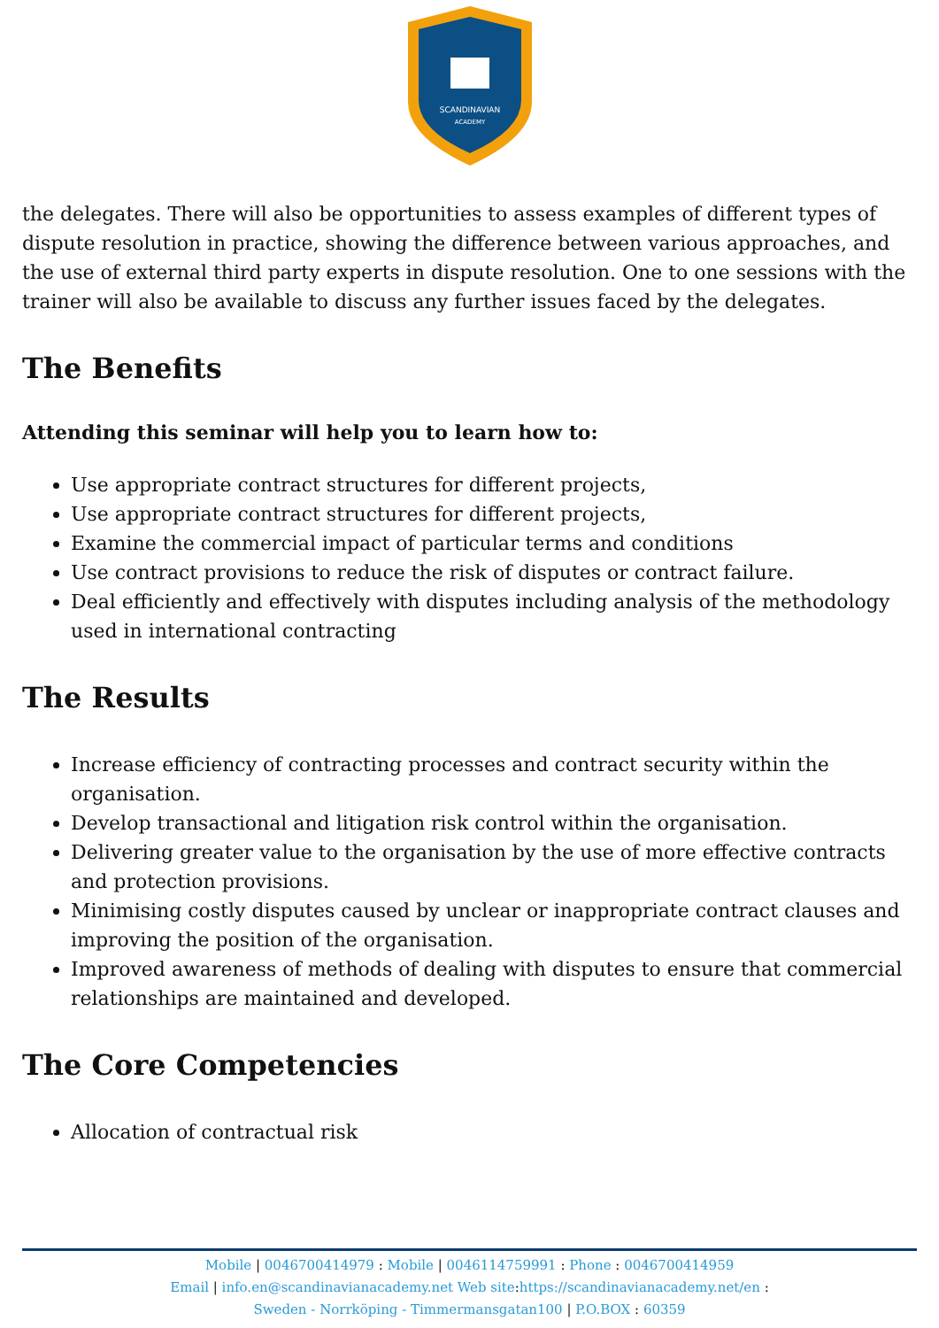SCANDINAVIAN
ACADEMY
the delegates. There will also be opportunities to assess examples of different types of dispute resolution in practice, showing the difference between various approaches, and the use of external third party experts in dispute resolution. One to one sessions with the trainer will also be available to discuss any further issues faced by the delegates.
The Benefits
Attending this seminar will help you to learn how to:
Use appropriate contract structures for different projects,
Use appropriate contract structures for different projects,
Examine the commercial impact of particular terms and conditions
Use contract provisions to reduce the risk of disputes or contract failure.
Deal efficiently and effectively with disputes including analysis of the methodology used in international contracting
The Results
Increase efficiency of contracting processes and contract security within the organisation.
Develop transactional and litigation risk control within the organisation.
Delivering greater value to the organisation by the use of more effective contracts and protection provisions.
Minimising costly disputes caused by unclear or inappropriate contract clauses and improving the position of the organisation.
Improved awareness of methods of dealing with disputes to ensure that commercial relationships are maintained and developed.
The Core Competencies
Allocation of contractual risk
Mobile | 0046700414979 : Mobile | 0046114759991 : Phone : 0046700414959
Email | info.en@scandinavianacademy.net Web site: https://scandinavianacademy.net/en :
Sweden - Norrköping - Timmermansgatan100 | P.O.BOX : 60359